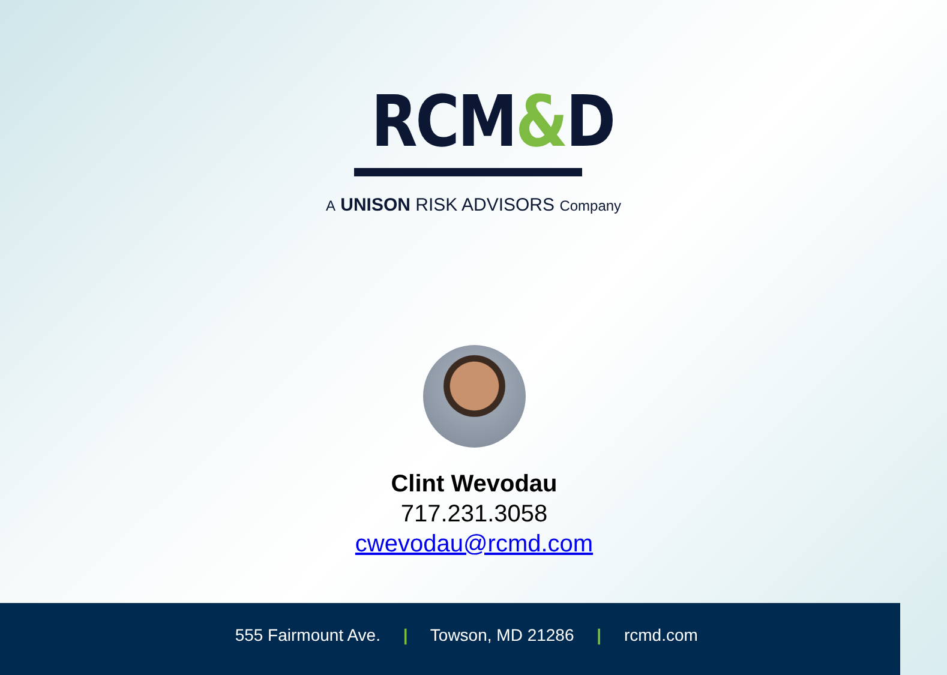RCM&D
A UNISON RISK ADVISORS Company
Clint Wevodau
717.231.3058
cwevodau@rcmd.com
555 Fairmount Ave. | Towson, MD 21286 | rcmd.com